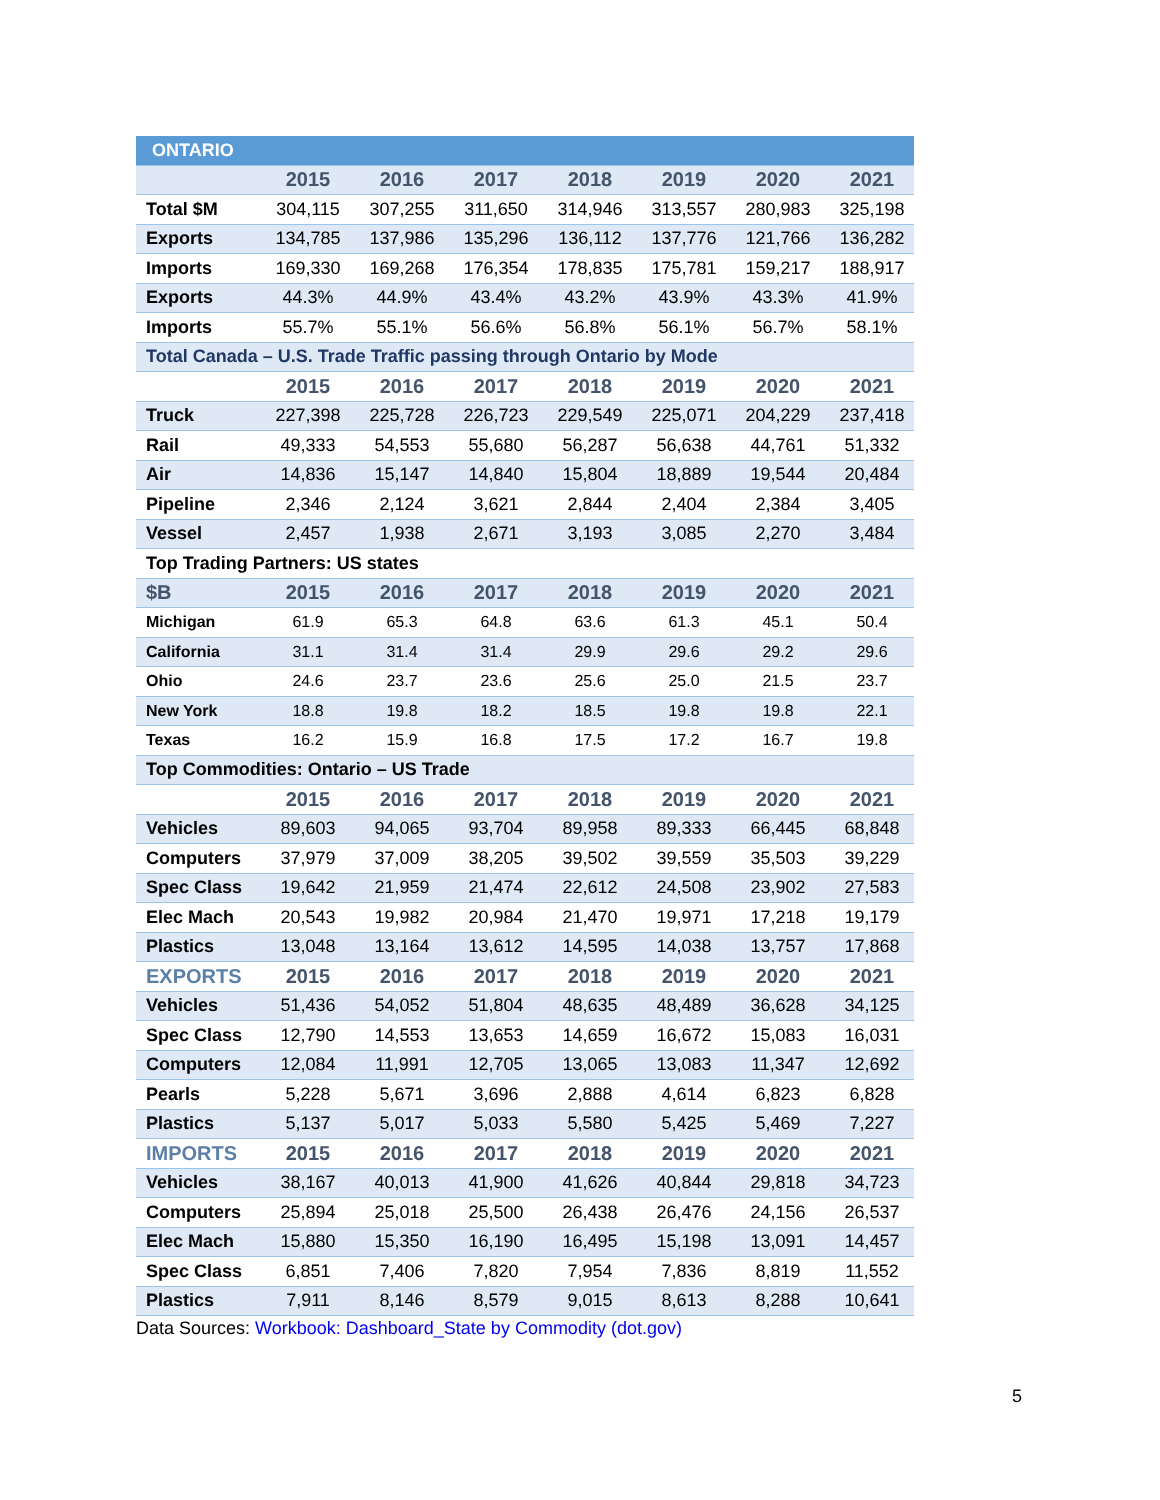| ONTARIO | | | | | | | |
| --- | --- | --- | --- | --- | --- | --- | --- |
| | 2015 | 2016 | 2017 | 2018 | 2019 | 2020 | 2021 |
| Total $M | 304,115 | 307,255 | 311,650 | 314,946 | 313,557 | 280,983 | 325,198 |
| Exports | 134,785 | 137,986 | 135,296 | 136,112 | 137,776 | 121,766 | 136,282 |
| Imports | 169,330 | 169,268 | 176,354 | 178,835 | 175,781 | 159,217 | 188,917 |
| Exports | 44.3% | 44.9% | 43.4% | 43.2% | 43.9% | 43.3% | 41.9% |
| Imports | 55.7% | 55.1% | 56.6% | 56.8% | 56.1% | 56.7% | 58.1% |
| Total Canada – U.S. Trade Traffic passing through Ontario by Mode | | | | | | | |
| | 2015 | 2016 | 2017 | 2018 | 2019 | 2020 | 2021 |
| Truck | 227,398 | 225,728 | 226,723 | 229,549 | 225,071 | 204,229 | 237,418 |
| Rail | 49,333 | 54,553 | 55,680 | 56,287 | 56,638 | 44,761 | 51,332 |
| Air | 14,836 | 15,147 | 14,840 | 15,804 | 18,889 | 19,544 | 20,484 |
| Pipeline | 2,346 | 2,124 | 3,621 | 2,844 | 2,404 | 2,384 | 3,405 |
| Vessel | 2,457 | 1,938 | 2,671 | 3,193 | 3,085 | 2,270 | 3,484 |
| Top Trading Partners: US states | | | | | | | |
| $B | 2015 | 2016 | 2017 | 2018 | 2019 | 2020 | 2021 |
| Michigan | 61.9 | 65.3 | 64.8 | 63.6 | 61.3 | 45.1 | 50.4 |
| California | 31.1 | 31.4 | 31.4 | 29.9 | 29.6 | 29.2 | 29.6 |
| Ohio | 24.6 | 23.7 | 23.6 | 25.6 | 25.0 | 21.5 | 23.7 |
| New York | 18.8 | 19.8 | 18.2 | 18.5 | 19.8 | 19.8 | 22.1 |
| Texas | 16.2 | 15.9 | 16.8 | 17.5 | 17.2 | 16.7 | 19.8 |
| Top Commodities: Ontario – US Trade | | | | | | | |
| | 2015 | 2016 | 2017 | 2018 | 2019 | 2020 | 2021 |
| Vehicles | 89,603 | 94,065 | 93,704 | 89,958 | 89,333 | 66,445 | 68,848 |
| Computers | 37,979 | 37,009 | 38,205 | 39,502 | 39,559 | 35,503 | 39,229 |
| Spec Class | 19,642 | 21,959 | 21,474 | 22,612 | 24,508 | 23,902 | 27,583 |
| Elec Mach | 20,543 | 19,982 | 20,984 | 21,470 | 19,971 | 17,218 | 19,179 |
| Plastics | 13,048 | 13,164 | 13,612 | 14,595 | 14,038 | 13,757 | 17,868 |
| EXPORTS | 2015 | 2016 | 2017 | 2018 | 2019 | 2020 | 2021 |
| Vehicles | 51,436 | 54,052 | 51,804 | 48,635 | 48,489 | 36,628 | 34,125 |
| Spec Class | 12,790 | 14,553 | 13,653 | 14,659 | 16,672 | 15,083 | 16,031 |
| Computers | 12,084 | 11,991 | 12,705 | 13,065 | 13,083 | 11,347 | 12,692 |
| Pearls | 5,228 | 5,671 | 3,696 | 2,888 | 4,614 | 6,823 | 6,828 |
| Plastics | 5,137 | 5,017 | 5,033 | 5,580 | 5,425 | 5,469 | 7,227 |
| IMPORTS | 2015 | 2016 | 2017 | 2018 | 2019 | 2020 | 2021 |
| Vehicles | 38,167 | 40,013 | 41,900 | 41,626 | 40,844 | 29,818 | 34,723 |
| Computers | 25,894 | 25,018 | 25,500 | 26,438 | 26,476 | 24,156 | 26,537 |
| Elec Mach | 15,880 | 15,350 | 16,190 | 16,495 | 15,198 | 13,091 | 14,457 |
| Spec Class | 6,851 | 7,406 | 7,820 | 7,954 | 7,836 | 8,819 | 11,552 |
| Plastics | 7,911 | 8,146 | 8,579 | 9,015 | 8,613 | 8,288 | 10,641 |
Data Sources: Workbook: Dashboard_State by Commodity (dot.gov)
5